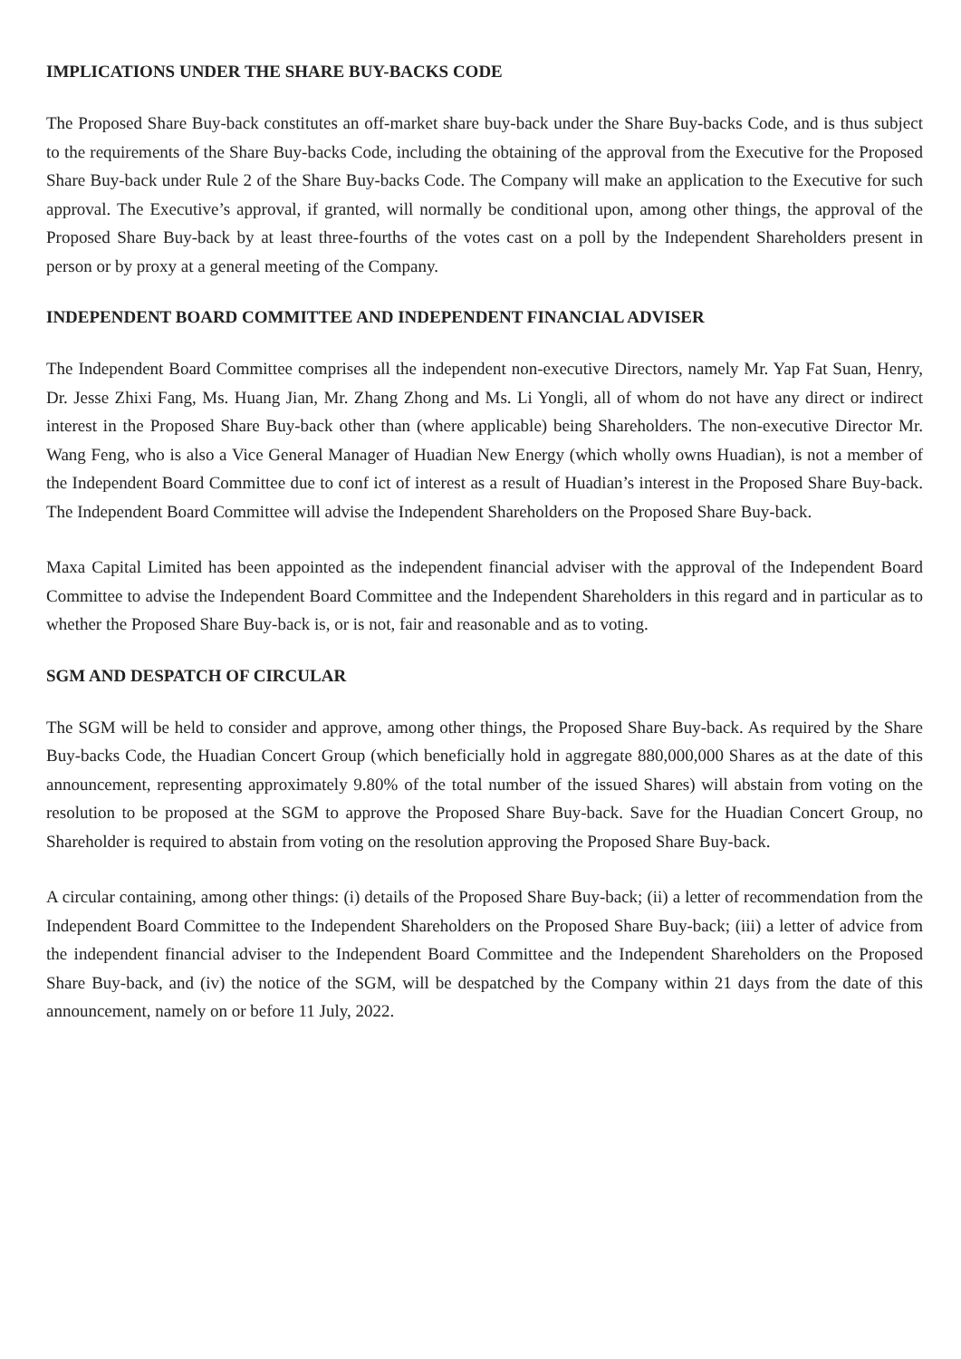IMPLICATIONS UNDER THE SHARE BUY-BACKS CODE
The Proposed Share Buy-back constitutes an off-market share buy-back under the Share Buy-backs Code, and is thus subject to the requirements of the Share Buy-backs Code, including the obtaining of the approval from the Executive for the Proposed Share Buy-back under Rule 2 of the Share Buy-backs Code. The Company will make an application to the Executive for such approval. The Executive’s approval, if granted, will normally be conditional upon, among other things, the approval of the Proposed Share Buy-back by at least three-fourths of the votes cast on a poll by the Independent Shareholders present in person or by proxy at a general meeting of the Company.
INDEPENDENT BOARD COMMITTEE AND INDEPENDENT FINANCIAL ADVISER
The Independent Board Committee comprises all the independent non-executive Directors, namely Mr. Yap Fat Suan, Henry, Dr. Jesse Zhixi Fang, Ms. Huang Jian, Mr. Zhang Zhong and Ms. Li Yongli, all of whom do not have any direct or indirect interest in the Proposed Share Buy-back other than (where applicable) being Shareholders. The non-executive Director Mr. Wang Feng, who is also a Vice General Manager of Huadian New Energy (which wholly owns Huadian), is not a member of the Independent Board Committee due to conf ict of interest as a result of Huadian’s interest in the Proposed Share Buy-back. The Independent Board Committee will advise the Independent Shareholders on the Proposed Share Buy-back.
Maxa Capital Limited has been appointed as the independent financial adviser with the approval of the Independent Board Committee to advise the Independent Board Committee and the Independent Shareholders in this regard and in particular as to whether the Proposed Share Buy-back is, or is not, fair and reasonable and as to voting.
SGM AND DESPATCH OF CIRCULAR
The SGM will be held to consider and approve, among other things, the Proposed Share Buy-back. As required by the Share Buy-backs Code, the Huadian Concert Group (which beneficially hold in aggregate 880,000,000 Shares as at the date of this announcement, representing approximately 9.80% of the total number of the issued Shares) will abstain from voting on the resolution to be proposed at the SGM to approve the Proposed Share Buy-back. Save for the Huadian Concert Group, no Shareholder is required to abstain from voting on the resolution approving the Proposed Share Buy-back.
A circular containing, among other things: (i) details of the Proposed Share Buy-back; (ii) a letter of recommendation from the Independent Board Committee to the Independent Shareholders on the Proposed Share Buy-back; (iii) a letter of advice from the independent financial adviser to the Independent Board Committee and the Independent Shareholders on the Proposed Share Buy-back, and (iv) the notice of the SGM, will be despatched by the Company within 21 days from the date of this announcement, namely on or before 11 July, 2022.